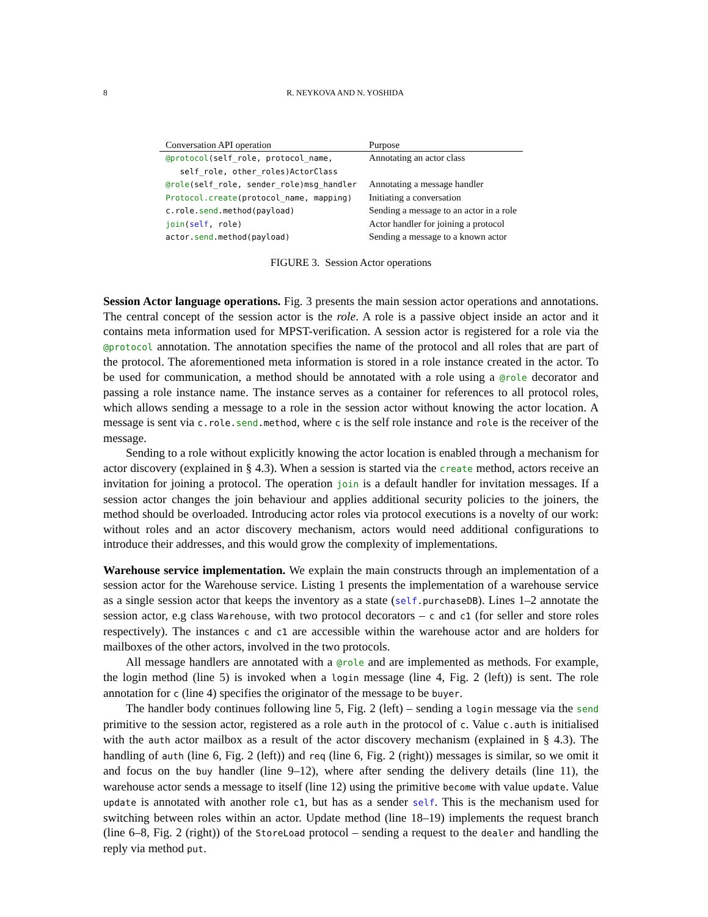8 R. NEYKOVA AND N. YOSHIDA
| Conversation API operation | Purpose |
| --- | --- |
| @protocol (self_role, protocol_name, self_role, other_roles)ActorClass | Annotating an actor class |
| @role (self_role, sender_role)msg_handler | Annotating a message handler |
| Protocol.create (protocol_name, mapping) | Initiating a conversation |
| c.role. send .method(payload) | Sending a message to an actor in a role |
| join ( self , role) | Actor handler for joining a protocol |
| actor. send .method(payload) | Sending a message to a known actor |
FIGURE 3. Session Actor operations
Session Actor language operations. Fig. 3 presents the main session actor operations and annotations. The central concept of the session actor is the role. A role is a passive object inside an actor and it contains meta information used for MPST-verification. A session actor is registered for a role via the @protocol annotation. The annotation specifies the name of the protocol and all roles that are part of the protocol. The aforementioned meta information is stored in a role instance created in the actor. To be used for communication, a method should be annotated with a role using a @role decorator and passing a role instance name. The instance serves as a container for references to all protocol roles, which allows sending a message to a role in the session actor without knowing the actor location. A message is sent via c.role.send.method, where c is the self role instance and role is the receiver of the message.
Sending to a role without explicitly knowing the actor location is enabled through a mechanism for actor discovery (explained in § 4.3). When a session is started via the create method, actors receive an invitation for joining a protocol. The operation join is a default handler for invitation messages. If a session actor changes the join behaviour and applies additional security policies to the joiners, the method should be overloaded. Introducing actor roles via protocol executions is a novelty of our work: without roles and an actor discovery mechanism, actors would need additional configurations to introduce their addresses, and this would grow the complexity of implementations.
Warehouse service implementation. We explain the main constructs through an implementation of a session actor for the Warehouse service. Listing 1 presents the implementation of a warehouse service as a single session actor that keeps the inventory as a state (self.purchaseDB). Lines 1–2 annotate the session actor, e.g class Warehouse, with two protocol decorators – c and c1 (for seller and store roles respectively). The instances c and c1 are accessible within the warehouse actor and are holders for mailboxes of the other actors, involved in the two protocols.
All message handlers are annotated with a @role and are implemented as methods. For example, the login method (line 5) is invoked when a login message (line 4, Fig. 2 (left)) is sent. The role annotation for c (line 4) specifies the originator of the message to be buyer.
The handler body continues following line 5, Fig. 2 (left) – sending a login message via the send primitive to the session actor, registered as a role auth in the protocol of c. Value c.auth is initialised with the auth actor mailbox as a result of the actor discovery mechanism (explained in § 4.3). The handling of auth (line 6, Fig. 2 (left)) and req (line 6, Fig. 2 (right)) messages is similar, so we omit it and focus on the buy handler (line 9–12), where after sending the delivery details (line 11), the warehouse actor sends a message to itself (line 12) using the primitive become with value update. Value update is annotated with another role c1, but has as a sender self. This is the mechanism used for switching between roles within an actor. Update method (line 18–19) implements the request branch (line 6–8, Fig. 2 (right)) of the StoreLoad protocol – sending a request to the dealer and handling the reply via method put.